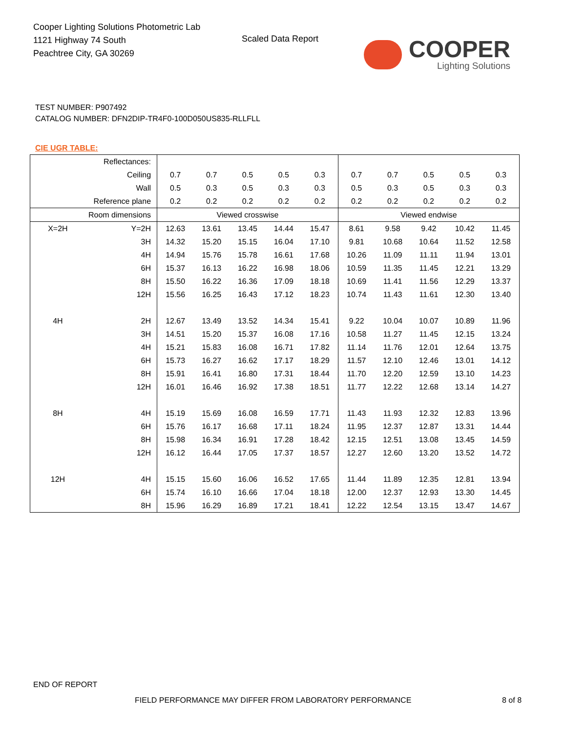Cooper Lighting Solutions Photometric Lab
1121 Highway 74 South
Peachtree City, GA 30269
Scaled Data Report
COOPER
Lighting Solutions
TEST NUMBER: P907492
CATALOG NUMBER: DFN2DIP-TR4F0-100D050US835-RLLFLL
CIE UGR TABLE:
| Reflectances: | | | | | | | | | | | |
| Ceiling | | 0.7 | 0.7 | 0.5 | 0.5 | 0.3 | 0.7 | 0.7 | 0.5 | 0.5 | 0.3 |
| Wall | | 0.5 | 0.3 | 0.5 | 0.3 | 0.3 | 0.5 | 0.3 | 0.5 | 0.3 | 0.3 |
| Reference plane | | 0.2 | 0.2 | 0.2 | 0.2 | 0.2 | 0.2 | 0.2 | 0.2 | 0.2 | 0.2 |
| Room dimensions | | Viewed crosswise | | | | | Viewed endwise | | | | |
| X=2H | Y=2H | 12.63 | 13.61 | 13.45 | 14.44 | 15.47 | 8.61 | 9.58 | 9.42 | 10.42 | 11.45 |
| | 3H | 14.32 | 15.20 | 15.15 | 16.04 | 17.10 | 9.81 | 10.68 | 10.64 | 11.52 | 12.58 |
| | 4H | 14.94 | 15.76 | 15.78 | 16.61 | 17.68 | 10.26 | 11.09 | 11.11 | 11.94 | 13.01 |
| | 6H | 15.37 | 16.13 | 16.22 | 16.98 | 18.06 | 10.59 | 11.35 | 11.45 | 12.21 | 13.29 |
| | 8H | 15.50 | 16.22 | 16.36 | 17.09 | 18.18 | 10.69 | 11.41 | 11.56 | 12.29 | 13.37 |
| | 12H | 15.56 | 16.25 | 16.43 | 17.12 | 18.23 | 10.74 | 11.43 | 11.61 | 12.30 | 13.40 |
| 4H | 2H | 12.67 | 13.49 | 13.52 | 14.34 | 15.41 | 9.22 | 10.04 | 10.07 | 10.89 | 11.96 |
| | 3H | 14.51 | 15.20 | 15.37 | 16.08 | 17.16 | 10.58 | 11.27 | 11.45 | 12.15 | 13.24 |
| | 4H | 15.21 | 15.83 | 16.08 | 16.71 | 17.82 | 11.14 | 11.76 | 12.01 | 12.64 | 13.75 |
| | 6H | 15.73 | 16.27 | 16.62 | 17.17 | 18.29 | 11.57 | 12.10 | 12.46 | 13.01 | 14.12 |
| | 8H | 15.91 | 16.41 | 16.80 | 17.31 | 18.44 | 11.70 | 12.20 | 12.59 | 13.10 | 14.23 |
| | 12H | 16.01 | 16.46 | 16.92 | 17.38 | 18.51 | 11.77 | 12.22 | 12.68 | 13.14 | 14.27 |
| 8H | 4H | 15.19 | 15.69 | 16.08 | 16.59 | 17.71 | 11.43 | 11.93 | 12.32 | 12.83 | 13.96 |
| | 6H | 15.76 | 16.17 | 16.68 | 17.11 | 18.24 | 11.95 | 12.37 | 12.87 | 13.31 | 14.44 |
| | 8H | 15.98 | 16.34 | 16.91 | 17.28 | 18.42 | 12.15 | 12.51 | 13.08 | 13.45 | 14.59 |
| | 12H | 16.12 | 16.44 | 17.05 | 17.37 | 18.57 | 12.27 | 12.60 | 13.20 | 13.52 | 14.72 |
| 12H | 4H | 15.15 | 15.60 | 16.06 | 16.52 | 17.65 | 11.44 | 11.89 | 12.35 | 12.81 | 13.94 |
| | 6H | 15.74 | 16.10 | 16.66 | 17.04 | 18.18 | 12.00 | 12.37 | 12.93 | 13.30 | 14.45 |
| | 8H | 15.96 | 16.29 | 16.89 | 17.21 | 18.41 | 12.22 | 12.54 | 13.15 | 13.47 | 14.67 |
END OF REPORT
FIELD PERFORMANCE MAY DIFFER FROM LABORATORY PERFORMANCE
8 of 8